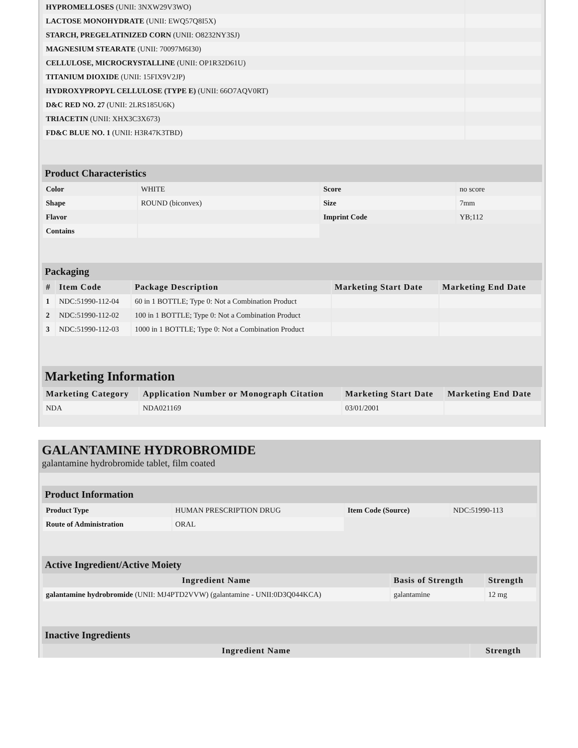| HYPROMELLOSES (UNII: 3NXW29V3WO) | |
| LACTOSE MONOHYDRATE (UNII: EWQ57Q8I5X) | |
| STARCH, PREGELATINIZED CORN (UNII: O8232NY3SJ) | |
| MAGNESIUM STEARATE (UNII: 70097M6I30) | |
| CELLULOSE, MICROCRYSTALLINE (UNII: OP1R32D61U) | |
| TITANIUM DIOXIDE (UNII: 15FIX9V2JP) | |
| HYDROXYPROPYL CELLULOSE (TYPE E) (UNII: 66O7AQV0RT) | |
| D&C RED NO. 27 (UNII: 2LRS185U6K) | |
| TRIACETIN (UNII: XHX3C3X673) | |
| FD&C BLUE NO. 1 (UNII: H3R47K3TBD) | |
Product Characteristics
| Color | WHITE | Score | no score |
| Shape | ROUND (biconvex) | Size | 7mm |
| Flavor | | Imprint Code | YB;112 |
| Contains | | | |
Packaging
| # | Item Code | Package Description | Marketing Start Date | Marketing End Date |
| --- | --- | --- | --- | --- |
| 1 | NDC:51990-112-04 | 60 in 1 BOTTLE; Type 0: Not a Combination Product | | |
| 2 | NDC:51990-112-02 | 100 in 1 BOTTLE; Type 0: Not a Combination Product | | |
| 3 | NDC:51990-112-03 | 1000 in 1 BOTTLE; Type 0: Not a Combination Product | | |
Marketing Information
| Marketing Category | Application Number or Monograph Citation | Marketing Start Date | Marketing End Date |
| --- | --- | --- | --- |
| NDA | NDA021169 | 03/01/2001 | |
GALANTAMINE HYDROBROMIDE
galantamine hydrobromide tablet, film coated
Product Information
| Product Type | HUMAN PRESCRIPTION DRUG | Item Code (Source) | NDC:51990-113 |
| Route of Administration | ORAL | | |
Active Ingredient/Active Moiety
| Ingredient Name | Basis of Strength | Strength |
| --- | --- | --- |
| galantamine hydrobromide (UNII: MJ4PTD2VVW) (galantamine - UNII:0D3Q044KCA) | galantamine | 12 mg |
Inactive Ingredients
| Ingredient Name | Strength |
| --- | --- |